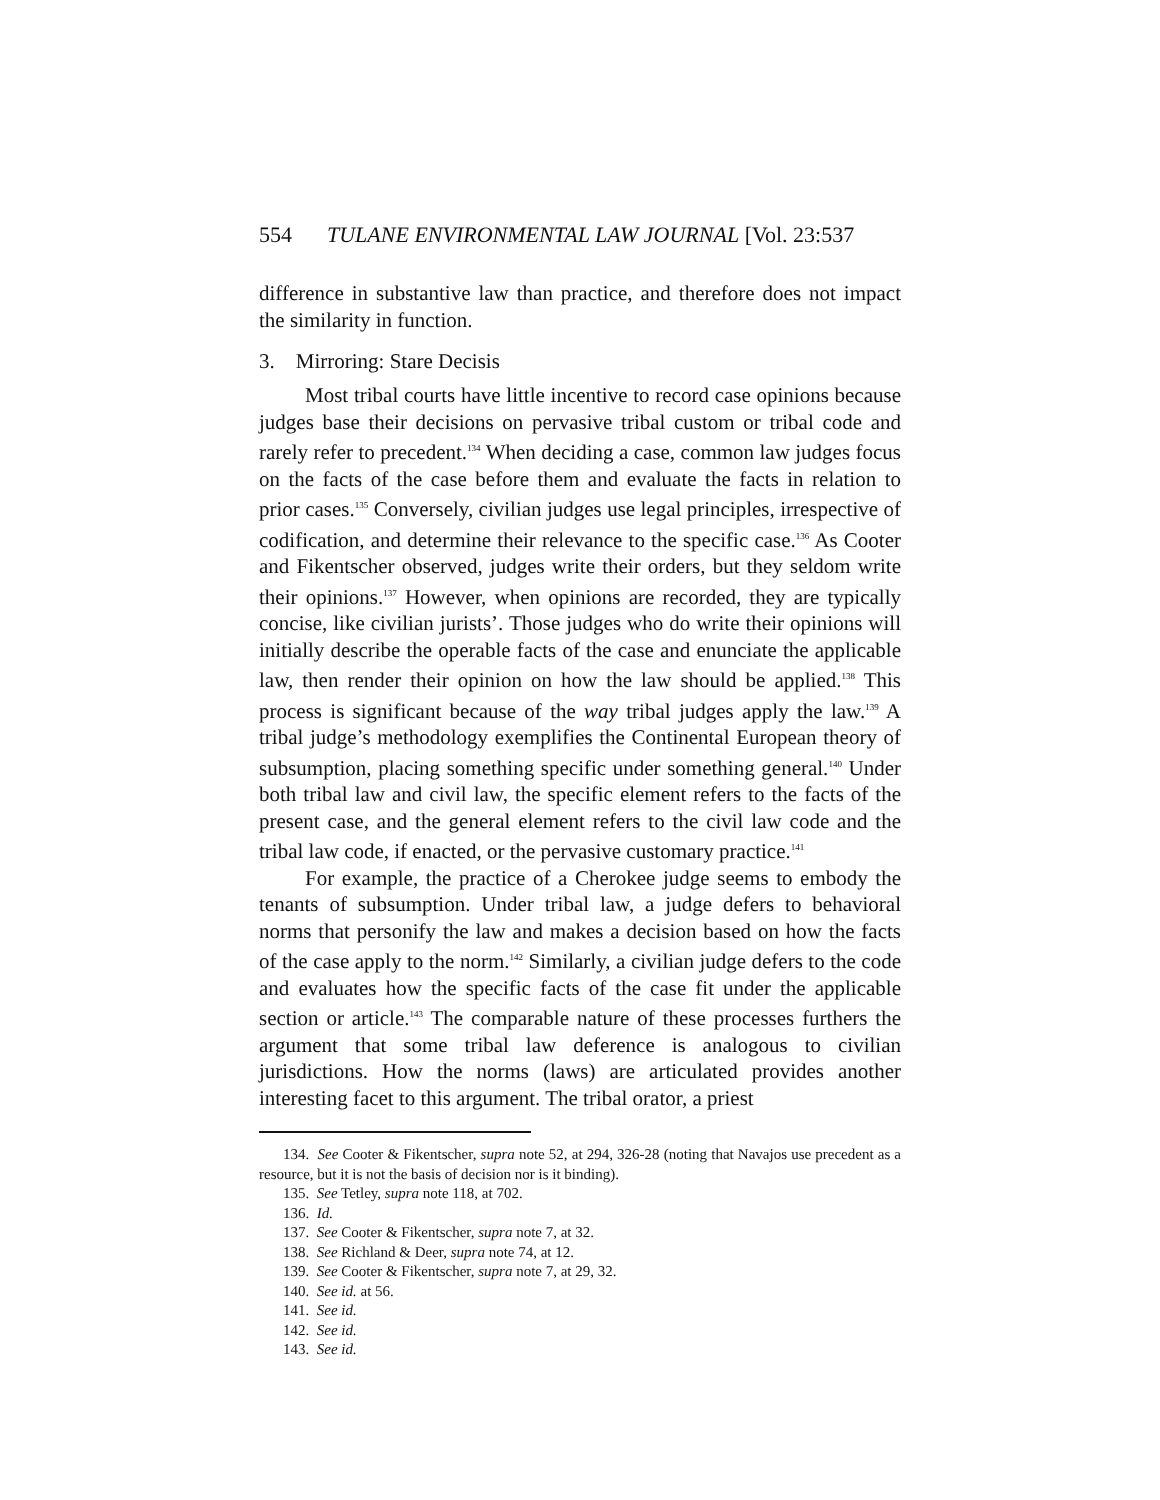554 TULANE ENVIRONMENTAL LAW JOURNAL [Vol. 23:537
difference in substantive law than practice, and therefore does not impact the similarity in function.
3. Mirroring: Stare Decisis
Most tribal courts have little incentive to record case opinions because judges base their decisions on pervasive tribal custom or tribal code and rarely refer to precedent.<sup>134</sup> When deciding a case, common law judges focus on the facts of the case before them and evaluate the facts in relation to prior cases.<sup>135</sup> Conversely, civilian judges use legal principles, irrespective of codification, and determine their relevance to the specific case.<sup>136</sup> As Cooter and Fikentscher observed, judges write their orders, but they seldom write their opinions.<sup>137</sup> However, when opinions are recorded, they are typically concise, like civilian jurists’. Those judges who do write their opinions will initially describe the operable facts of the case and enunciate the applicable law, then render their opinion on how the law should be applied.<sup>138</sup> This process is significant because of the way tribal judges apply the law.<sup>139</sup> A tribal judge’s methodology exemplifies the Continental European theory of subsumption, placing something specific under something general.<sup>140</sup> Under both tribal law and civil law, the specific element refers to the facts of the present case, and the general element refers to the civil law code and the tribal law code, if enacted, or the pervasive customary practice.<sup>141</sup>
For example, the practice of a Cherokee judge seems to embody the tenants of subsumption. Under tribal law, a judge defers to behavioral norms that personify the law and makes a decision based on how the facts of the case apply to the norm.<sup>142</sup> Similarly, a civilian judge defers to the code and evaluates how the specific facts of the case fit under the applicable section or article.<sup>143</sup> The comparable nature of these processes furthers the argument that some tribal law deference is analogous to civilian jurisdictions. How the norms (laws) are articulated provides another interesting facet to this argument. The tribal orator, a priest
134. See Cooter & Fikentscher, supra note 52, at 294, 326-28 (noting that Navajos use precedent as a resource, but it is not the basis of decision nor is it binding).
135. See Tetley, supra note 118, at 702.
136. Id.
137. See Cooter & Fikentscher, supra note 7, at 32.
138. See Richland & Deer, supra note 74, at 12.
139. See Cooter & Fikentscher, supra note 7, at 29, 32.
140. See id. at 56.
141. See id.
142. See id.
143. See id.